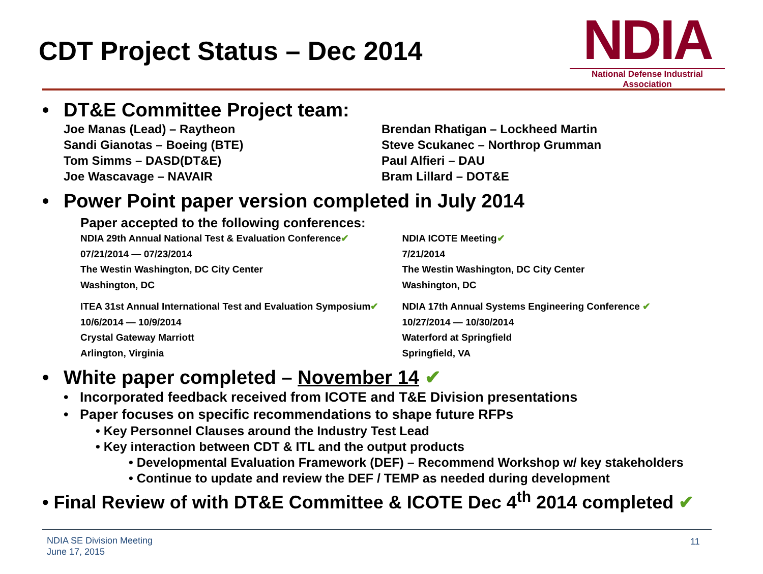CDT Project Status – Dec 2014
NDIA
National Defense Industrial Association
• DT&E Committee Project team:
Joe Manas (Lead) – Raytheon
Sandi Gianotas – Boeing (BTE)
Tom Simms – DASD(DT&E)
Joe Wascavage – NAVAIR
Brendan Rhatigan – Lockheed Martin
Steve Scukanec – Northrop Grumman
Paul Alfieri – DAU
Bram Lillard – DOT&E
• Power Point paper version completed in July 2014
Paper accepted to the following conferences:
NDIA 29th Annual National Test & Evaluation Conference✔
07/21/2014 — 07/23/2014
The Westin Washington, DC City Center
Washington, DC
NDIA ICOTE Meeting✔
7/21/2014
The Westin Washington, DC City Center
Washington, DC
ITEA 31st Annual International Test and Evaluation Symposium✔
10/6/2014 — 10/9/2014
Crystal Gateway Marriott
Arlington, Virginia
NDIA 17th Annual Systems Engineering Conference ✔
10/27/2014 — 10/30/2014
Waterford at Springfield
Springfield, VA
• White paper completed – November 14 ✔
• Incorporated feedback received from ICOTE and T&E Division presentations
• Paper focuses on specific recommendations to shape future RFPs
• Key Personnel Clauses around the Industry Test Lead
• Key interaction between CDT & ITL and the output products
• Developmental Evaluation Framework (DEF) – Recommend Workshop w/ key stakeholders
• Continue to update and review the DEF / TEMP as needed during development
• Final Review of with DT&E Committee & ICOTE Dec 4<sup>th</sup> 2014 completed ✔
NDIA SE Division Meeting
June 17, 2015
11